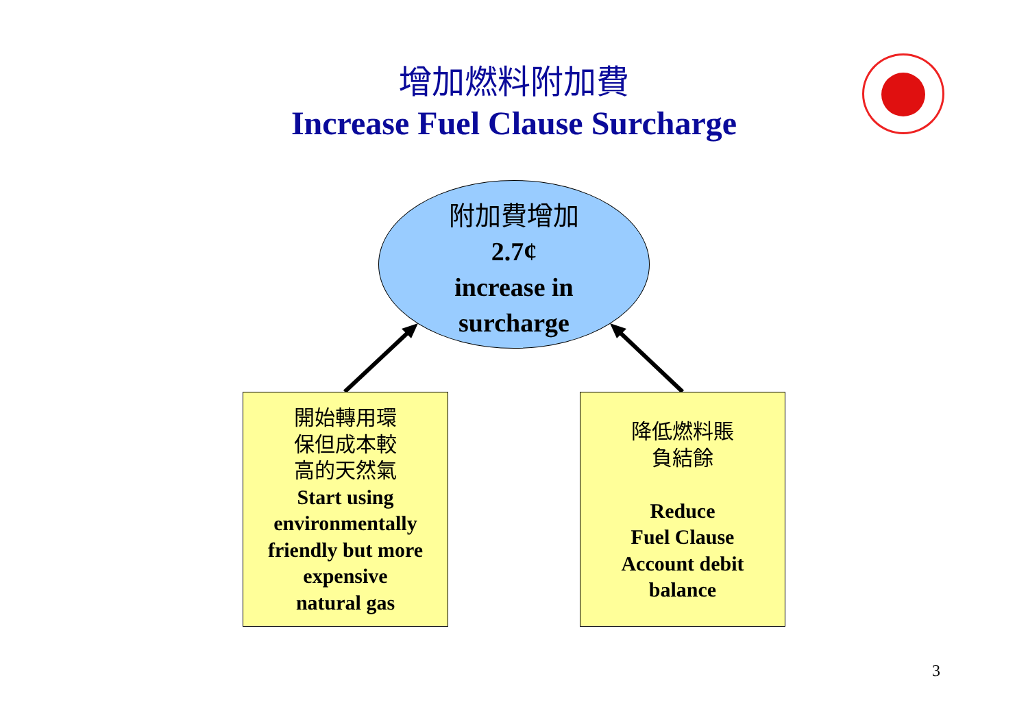增加燃料附加費
Increase Fuel Clause Surcharge
附加費增加
2.7¢
increase in
surcharge
開始轉用環
保但成本較
高的天然氣
Start using
environmentally
friendly but more
expensive
natural gas
降低燃料賬
負結餘
Reduce
Fuel Clause
Account debit
balance
3